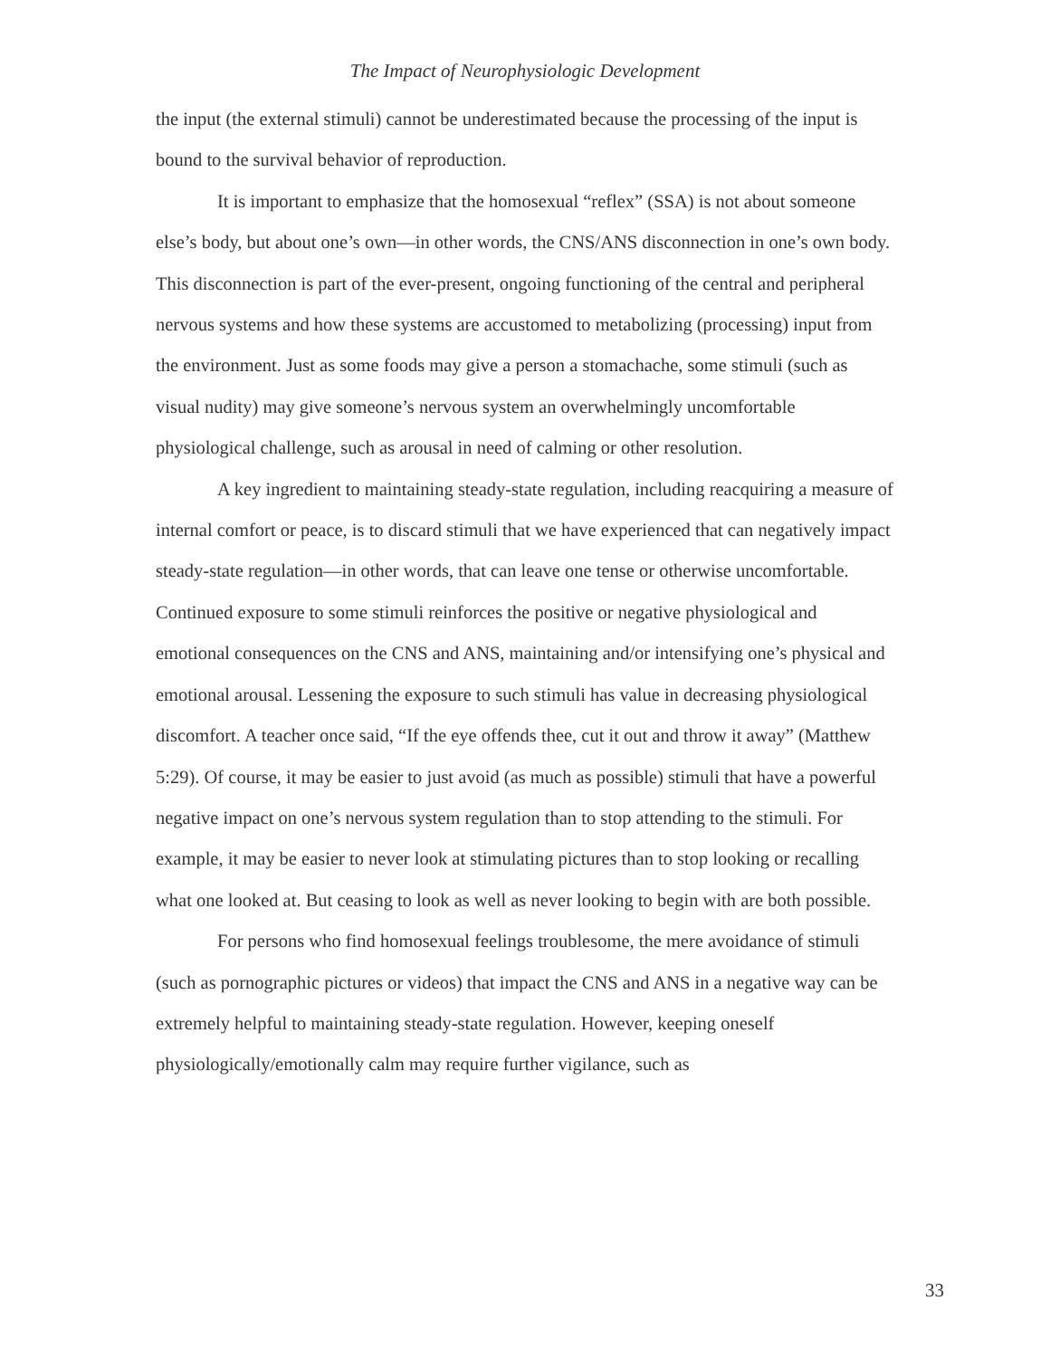The Impact of Neurophysiologic Development
the input (the external stimuli) cannot be underestimated because the processing of the input is bound to the survival behavior of reproduction.
It is important to emphasize that the homosexual “reflex” (SSA) is not about someone else’s body, but about one’s own—in other words, the CNS/ANS disconnection in one’s own body. This disconnection is part of the ever-present, ongoing functioning of the central and peripheral nervous systems and how these systems are accustomed to metabolizing (processing) input from the environment. Just as some foods may give a person a stomachache, some stimuli (such as visual nudity) may give someone’s nervous system an overwhelmingly uncomfortable physiological challenge, such as arousal in need of calming or other resolution.
A key ingredient to maintaining steady-state regulation, including reacquiring a measure of internal comfort or peace, is to discard stimuli that we have experienced that can negatively impact steady-state regulation—in other words, that can leave one tense or otherwise uncomfortable. Continued exposure to some stimuli reinforces the positive or negative physiological and emotional consequences on the CNS and ANS, maintaining and/or intensifying one’s physical and emotional arousal. Lessening the exposure to such stimuli has value in decreasing physiological discomfort. A teacher once said, “If the eye offends thee, cut it out and throw it away” (Matthew 5:29). Of course, it may be easier to just avoid (as much as possible) stimuli that have a powerful negative impact on one’s nervous system regulation than to stop attending to the stimuli. For example, it may be easier to never look at stimulating pictures than to stop looking or recalling what one looked at. But ceasing to look as well as never looking to begin with are both possible.
For persons who find homosexual feelings troublesome, the mere avoidance of stimuli (such as pornographic pictures or videos) that impact the CNS and ANS in a negative way can be extremely helpful to maintaining steady-state regulation. However, keeping oneself physiologically/emotionally calm may require further vigilance, such as
33